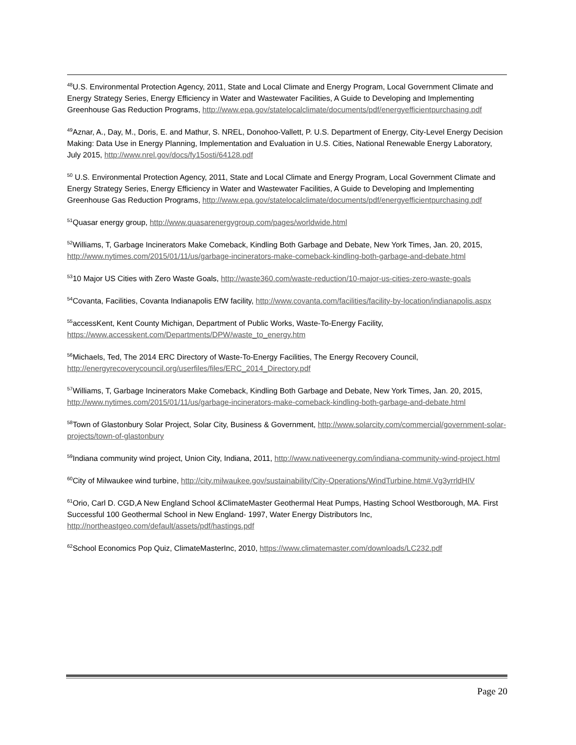<sup>48</sup> U.S. Environmental Protection Agency, 2011, State and Local Climate and Energy Program, Local Government Climate and Energy Strategy Series, Energy Efficiency in Water and Wastewater Facilities, A Guide to Developing and Implementing Greenhouse Gas Reduction Programs, http://www.epa.gov/statelocalclimate/documents/pdf/energyefficientpurchasing.pdf
<sup>49</sup> Aznar, A., Day, M., Doris, E. and Mathur, S. NREL, Donohoo-Vallett, P. U.S. Department of Energy, City-Level Energy Decision Making: Data Use in Energy Planning, Implementation and Evaluation in U.S. Cities, National Renewable Energy Laboratory, July 2015, http://www.nrel.gov/docs/fy15osti/64128.pdf
<sup>50</sup> U.S. Environmental Protection Agency, 2011, State and Local Climate and Energy Program, Local Government Climate and Energy Strategy Series, Energy Efficiency in Water and Wastewater Facilities, A Guide to Developing and Implementing Greenhouse Gas Reduction Programs, http://www.epa.gov/statelocalclimate/documents/pdf/energyefficientpurchasing.pdf
<sup>51</sup> Quasar energy group, http://www.quasarenergygroup.com/pages/worldwide.html
<sup>52</sup> Williams, T, Garbage Incinerators Make Comeback, Kindling Both Garbage and Debate, New York Times, Jan. 20, 2015, http://www.nytimes.com/2015/01/11/us/garbage-incinerators-make-comeback-kindling-both-garbage-and-debate.html
<sup>53</sup> 10 Major US Cities with Zero Waste Goals, http://waste360.com/waste-reduction/10-major-us-cities-zero-waste-goals
<sup>54</sup> Covanta, Facilities, Covanta Indianapolis EfW facility, http://www.covanta.com/facilities/facility-by-location/indianapolis.aspx
<sup>55</sup> accessKent, Kent County Michigan, Department of Public Works, Waste-To-Energy Facility, https://www.accesskent.com/Departments/DPW/waste_to_energy.htm
<sup>56</sup> Michaels, Ted, The 2014 ERC Directory of Waste-To-Energy Facilities, The Energy Recovery Council, http://energyrecoverycouncil.org/userfiles/files/ERC_2014_Directory.pdf
<sup>57</sup> Williams, T, Garbage Incinerators Make Comeback, Kindling Both Garbage and Debate, New York Times, Jan. 20, 2015, http://www.nytimes.com/2015/01/11/us/garbage-incinerators-make-comeback-kindling-both-garbage-and-debate.html
<sup>58</sup> Town of Glastonbury Solar Project, Solar City, Business & Government, http://www.solarcity.com/commercial/government-solar-projects/town-of-glastonbury
<sup>59</sup> Indiana community wind project, Union City, Indiana, 2011, http://www.nativeenergy.com/indiana-community-wind-project.html
<sup>60</sup> City of Milwaukee wind turbine, http://city.milwaukee.gov/sustainability/City-Operations/WindTurbine.htm#.Vg3yrrldHIV
<sup>61</sup> Orio, Carl D. CGD,A New England School &ClimateMaster Geothermal Heat Pumps, Hasting School Westborough, MA. First Successful 100 Geothermal School in New England- 1997, Water Energy Distributors Inc, http://northeastgeo.com/default/assets/pdf/hastings.pdf
<sup>62</sup> School Economics Pop Quiz, ClimateMasterInc, 2010, https://www.climatemaster.com/downloads/LC232.pdf
Page 20